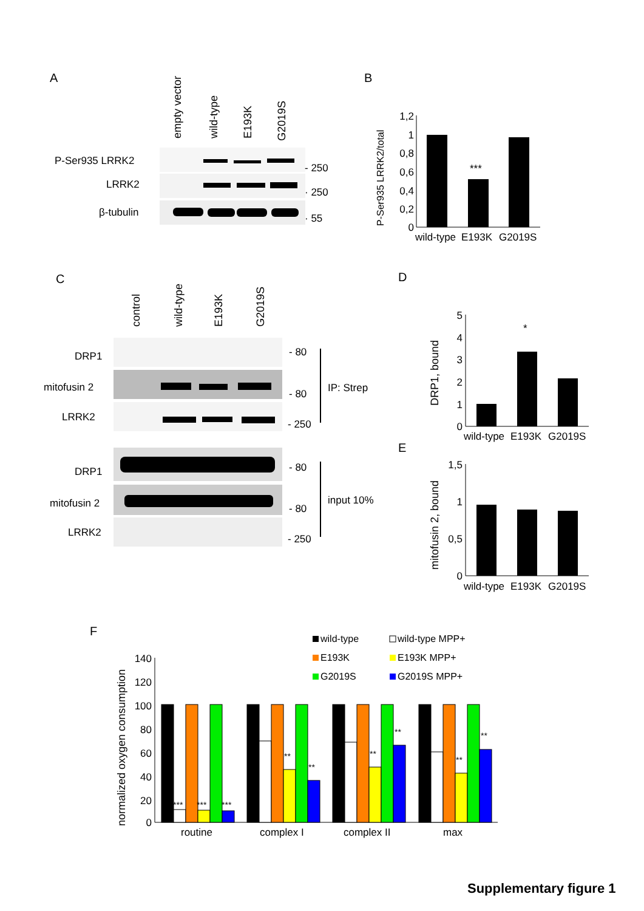A
B
C
D
E
F
empty vector
wild-type
E193K
G2019S
P-Ser935 LRRK2
LRRK2
β-tubulin
- 250
· 250
· 55
P-Ser935 LRRK2/total
1,2
1
0,8
0,6
0,4
0,2
0
***
wild-type
E193K
G2019S
control
wild-type
E193K
G2019S
DRP1
mitofusin 2
LRRK2
DRP1
mitofusin 2
LRRK2
- 80
- 80
- 250
- 80
- 80
- 250
IP: Strep
input 10%
DRP1, bound
5
4
3
2
1
0
*
wild-type
E193K
G2019S
mitofusin 2, bound
1,5
1
0,5
0
wild-type
E193K
G2019S
wild-type
wild-type MPP+
E193K
E193K MPP+
G2019S
G2019S MPP+
normalized oxygen consumption
140
120
100
80
60
40
20
0
***
***
***
**
**
**
**
**
**
routine
complex I
complex II
max
Supplementary figure 1